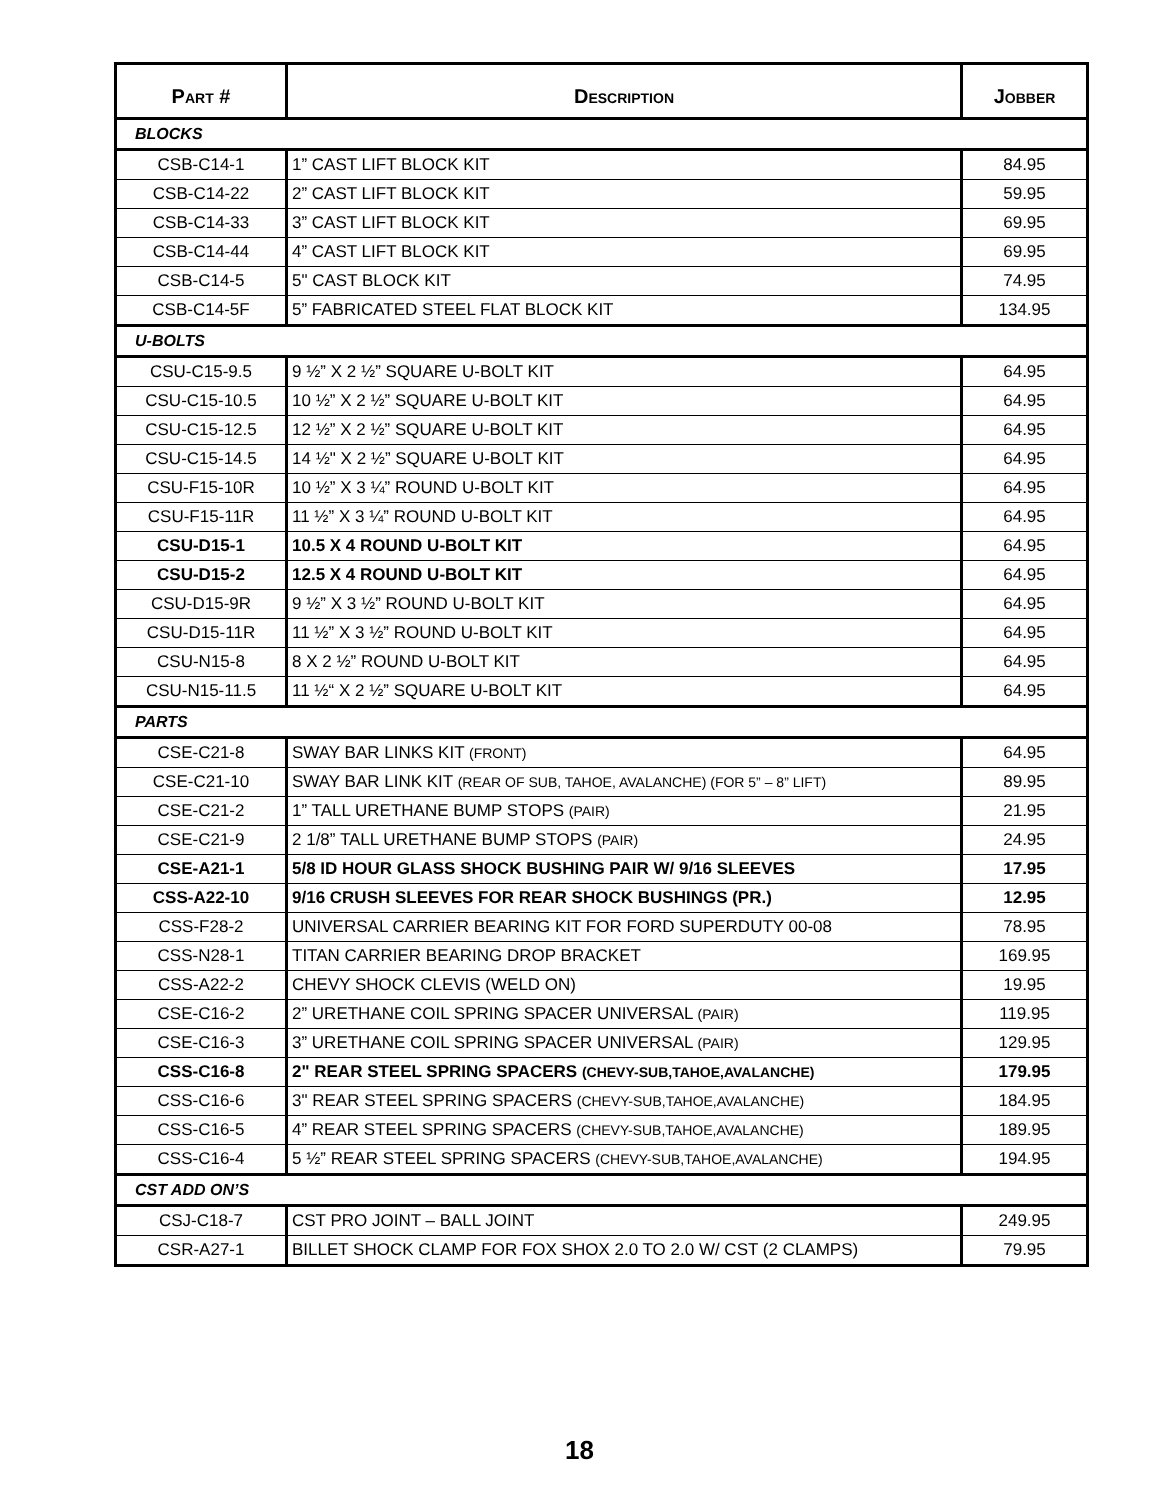| P ART # | D ESCRIPTION | J OBBER |
| --- | --- | --- |
| BLOCKS | | |
| CSB-C14-1 | 1” CAST LIFT BLOCK KIT | 84.95 |
| CSB-C14-22 | 2” CAST LIFT BLOCK KIT | 59.95 |
| CSB-C14-33 | 3” CAST LIFT BLOCK KIT | 69.95 |
| CSB-C14-44 | 4” CAST LIFT BLOCK KIT | 69.95 |
| CSB-C14-5 | 5" CAST BLOCK KIT | 74.95 |
| CSB-C14-5F | 5” FABRICATED STEEL FLAT BLOCK KIT | 134.95 |
| U-BOLTS | | |
| CSU-C15-9.5 | 9 ½” X 2 ½” SQUARE U-BOLT KIT | 64.95 |
| CSU-C15-10.5 | 10 ½” X 2 ½” SQUARE U-BOLT KIT | 64.95 |
| CSU-C15-12.5 | 12 ½” X 2 ½” SQUARE U-BOLT KIT | 64.95 |
| CSU-C15-14.5 | 14 ½" X 2 ½” SQUARE U-BOLT KIT | 64.95 |
| CSU-F15-10R | 10 ½” X 3 ¼” ROUND U-BOLT KIT | 64.95 |
| CSU-F15-11R | 11 ½” X 3 ¼” ROUND U-BOLT KIT | 64.95 |
| CSU-D15-1 | 10.5 X 4 ROUND U-BOLT KIT | 64.95 |
| CSU-D15-2 | 12.5 X 4 ROUND U-BOLT KIT | 64.95 |
| CSU-D15-9R | 9 ½” X 3 ½” ROUND U-BOLT KIT | 64.95 |
| CSU-D15-11R | 11 ½” X 3 ½” ROUND U-BOLT KIT | 64.95 |
| CSU-N15-8 | 8 X 2 ½” ROUND U-BOLT KIT | 64.95 |
| CSU-N15-11.5 | 11 ½“ X 2 ½” SQUARE U-BOLT KIT | 64.95 |
| PARTS | | |
| CSE-C21-8 | SWAY BAR LINKS KIT (FRONT) | 64.95 |
| CSE-C21-10 | SWAY BAR LINK KIT (REAR OF SUB, TAHOE, AVALANCHE) (FOR 5” – 8” LIFT) | 89.95 |
| CSE-C21-2 | 1” TALL URETHANE BUMP STOPS (PAIR) | 21.95 |
| CSE-C21-9 | 2 1/8” TALL URETHANE BUMP STOPS (PAIR) | 24.95 |
| CSE-A21-1 | 5/8 ID HOUR GLASS SHOCK BUSHING PAIR W/ 9/16 SLEEVES | 17.95 |
| CSS-A22-10 | 9/16 CRUSH SLEEVES FOR REAR SHOCK BUSHINGS (PR.) | 12.95 |
| CSS-F28-2 | UNIVERSAL CARRIER BEARING KIT FOR FORD SUPERDUTY 00-08 | 78.95 |
| CSS-N28-1 | TITAN CARRIER BEARING DROP BRACKET | 169.95 |
| CSS-A22-2 | CHEVY SHOCK CLEVIS (WELD ON) | 19.95 |
| CSE-C16-2 | 2” URETHANE COIL SPRING SPACER UNIVERSAL (PAIR) | 119.95 |
| CSE-C16-3 | 3” URETHANE COIL SPRING SPACER UNIVERSAL (PAIR) | 129.95 |
| CSS-C16-8 | 2" REAR STEEL SPRING SPACERS (CHEVY-SUB,TAHOE,AVALANCHE) | 179.95 |
| CSS-C16-6 | 3" REAR STEEL SPRING SPACERS (CHEVY-SUB,TAHOE,AVALANCHE) | 184.95 |
| CSS-C16-5 | 4” REAR STEEL SPRING SPACERS (CHEVY-SUB,TAHOE,AVALANCHE) | 189.95 |
| CSS-C16-4 | 5 ½” REAR STEEL SPRING SPACERS (CHEVY-SUB,TAHOE,AVALANCHE) | 194.95 |
| CST ADD ON’S | | |
| CSJ-C18-7 | CST PRO JOINT – BALL JOINT | 249.95 |
| CSR-A27-1 | BILLET SHOCK CLAMP FOR FOX SHOX 2.0 TO 2.0 W/ CST (2 CLAMPS) | 79.95 |
18